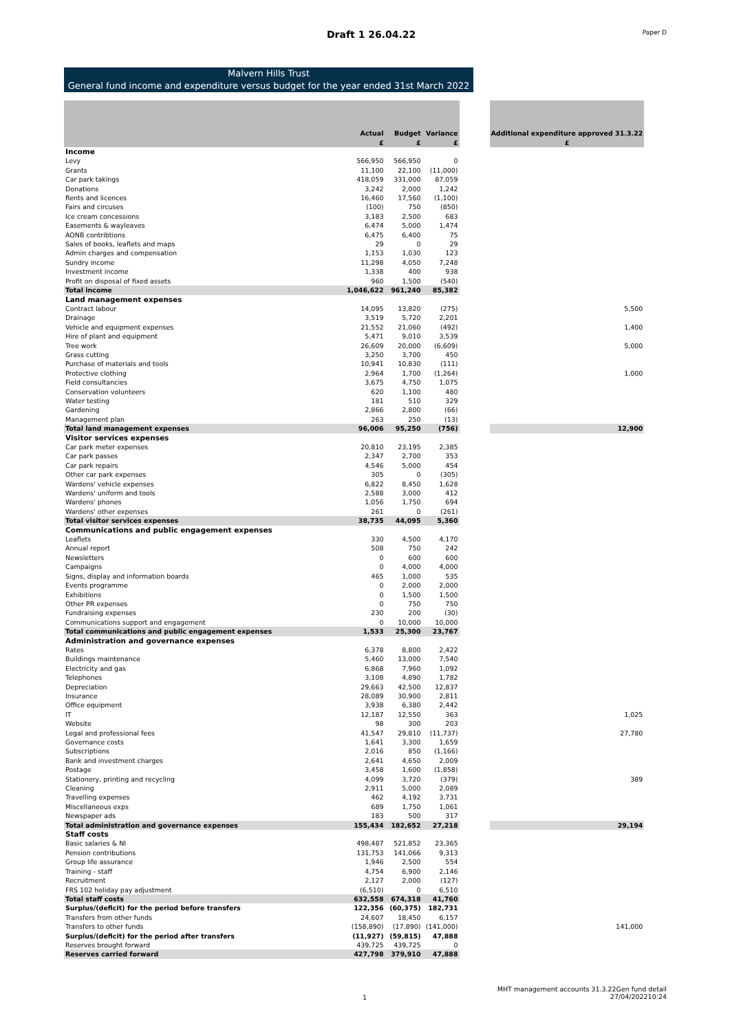Draft 1 26.04.22 Paper D
Malvern Hills Trust
General fund income and expenditure versus budget for the year ended 31st March 2022
| | Actual £ | Budget £ | Variance £ | | Additional expenditure approved 31.3.22 £ |
| --- | --- | --- | --- | --- | --- |
| Income | | | | | |
| Levy | 566,950 | 566,950 | 0 | | |
| Grants | 11,100 | 22,100 | (11,000) | | |
| Car park takings | 418,059 | 331,000 | 87,059 | | |
| Donations | 3,242 | 2,000 | 1,242 | | |
| Rents and licences | 16,460 | 17,560 | (1,100) | | |
| Fairs and circuses | (100) | 750 | (850) | | |
| Ice cream concessions | 3,183 | 2,500 | 683 | | |
| Easements & wayleaves | 6,474 | 5,000 | 1,474 | | |
| AONB contribtions | 6,475 | 6,400 | 75 | | |
| Sales of books, leaflets and maps | 29 | 0 | 29 | | |
| Admin charges and compensation | 1,153 | 1,030 | 123 | | |
| Sundry income | 11,298 | 4,050 | 7,248 | | |
| Investment income | 1,338 | 400 | 938 | | |
| Profit on disposal of fixed assets | 960 | 1,500 | (540) | | |
| Total income | 1,046,622 | 961,240 | 85,382 | | |
| Land management expenses | | | | | |
| Contract labour | 14,095 | 13,820 | (275) | | 5,500 |
| Drainage | 3,519 | 5,720 | 2,201 | | |
| Vehicle and equipment expenses | 21,552 | 21,060 | (492) | | 1,400 |
| Hire of plant and equipment | 5,471 | 9,010 | 3,539 | | |
| Tree work | 26,609 | 20,000 | (6,609) | | 5,000 |
| Grass cutting | 3,250 | 3,700 | 450 | | |
| Purchase of materials and tools | 10,941 | 10,830 | (111) | | |
| Protective clothing | 2,964 | 1,700 | (1,264) | | 1,000 |
| Field consultancies | 3,675 | 4,750 | 1,075 | | |
| Conservation volunteers | 620 | 1,100 | 480 | | |
| Water testing | 181 | 510 | 329 | | |
| Gardening | 2,866 | 2,800 | (66) | | |
| Management plan | 263 | 250 | (13) | | |
| Total land management expenses | 96,006 | 95,250 | (756) | | 12,900 |
| Visitor services expenses | | | | | |
| Car park meter expenses | 20,810 | 23,195 | 2,385 | | |
| Car park passes | 2,347 | 2,700 | 353 | | |
| Car park repairs | 4,546 | 5,000 | 454 | | |
| Other car park expenses | 305 | 0 | (305) | | |
| Wardens' vehicle expenses | 6,822 | 8,450 | 1,628 | | |
| Wardens' uniform and tools | 2,588 | 3,000 | 412 | | |
| Wardens' phones | 1,056 | 1,750 | 694 | | |
| Wardens' other expenses | 261 | 0 | (261) | | |
| Total visitor services expenses | 38,735 | 44,095 | 5,360 | | |
| Communications and public engagement expenses | | | | | |
| Leaflets | 330 | 4,500 | 4,170 | | |
| Annual report | 508 | 750 | 242 | | |
| Newsletters | 0 | 600 | 600 | | |
| Campaigns | 0 | 4,000 | 4,000 | | |
| Signs, display and information boards | 465 | 1,000 | 535 | | |
| Events programme | 0 | 2,000 | 2,000 | | |
| Exhibitions | 0 | 1,500 | 1,500 | | |
| Other PR expenses | 0 | 750 | 750 | | |
| Fundraising expenses | 230 | 200 | (30) | | |
| Communications support and engagement | 0 | 10,000 | 10,000 | | |
| Total communications and public engagement expenses | 1,533 | 25,300 | 23,767 | | |
| Administration and governance expenses | | | | | |
| Rates | 6,378 | 8,800 | 2,422 | | |
| Buildings maintenance | 5,460 | 13,000 | 7,540 | | |
| Electricity and gas | 6,868 | 7,960 | 1,092 | | |
| Telephones | 3,108 | 4,890 | 1,782 | | |
| Depreciation | 29,663 | 42,500 | 12,837 | | |
| Insurance | 28,089 | 30,900 | 2,811 | | |
| Office equipment | 3,938 | 6,380 | 2,442 | | |
| IT | 12,187 | 12,550 | 363 | | 1,025 |
| Website | 98 | 300 | 203 | | |
| Legal and professional fees | 41,547 | 29,810 | (11,737) | | 27,780 |
| Governance costs | 1,641 | 3,300 | 1,659 | | |
| Subscriptions | 2,016 | 850 | (1,166) | | |
| Bank and investment charges | 2,641 | 4,650 | 2,009 | | |
| Postage | 3,458 | 1,600 | (1,858) | | |
| Stationery, printing and recycling | 4,099 | 3,720 | (379) | | 389 |
| Cleaning | 2,911 | 5,000 | 2,089 | | |
| Travelling expenses | 462 | 4,192 | 3,731 | | |
| Miscellaneous exps | 689 | 1,750 | 1,061 | | |
| Newspaper ads | 183 | 500 | 317 | | |
| Total administration and governance expenses | 155,434 | 182,652 | 27,218 | | 29,194 |
| Staff costs | | | | | |
| Basic salaries & NI | 498,487 | 521,852 | 23,365 | | |
| Pension contributions | 131,753 | 141,066 | 9,313 | | |
| Group life assurance | 1,946 | 2,500 | 554 | | |
| Training - staff | 4,754 | 6,900 | 2,146 | | |
| Recruitment | 2,127 | 2,000 | (127) | | |
| FRS 102 holiday pay adjustment | (6,510) | 0 | 6,510 | | |
| Total staff costs | 632,558 | 674,318 | 41,760 | | |
| Surplus/(deficit) for the period before transfers | 122,356 | (60,375) | 182,731 | | |
| Transfers from other funds | 24,607 | 18,450 | 6,157 | | |
| Transfers to other funds | (158,890) | (17,890) | (141,000) | | 141,000 |
| Surplus/(deficit) for the period after transfers | (11,927) | (59,815) | 47,888 | | |
| Reserves brought forward | 439,725 | 439,725 | 0 | | |
| Reserves carried forward | 427,798 | 379,910 | 47,888 | | |
1 MHT management accounts 31.3.22Gen fund detail
27/04/202210:24